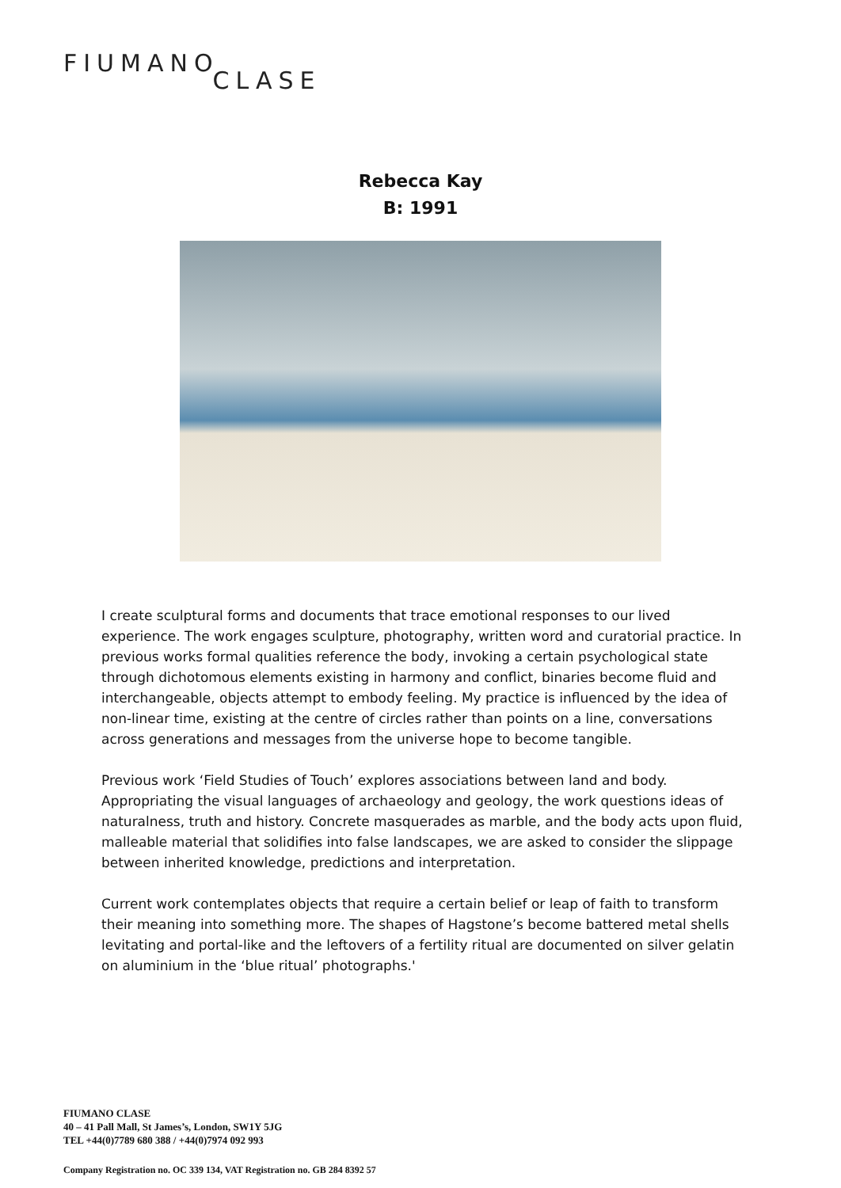FIUMANOCLASE
Rebecca Kay
B: 1991
I create sculptural forms and documents that trace emotional responses to our lived experience. The work engages sculpture, photography, written word and curatorial practice. In previous works formal qualities reference the body, invoking a certain psychological state through dichotomous elements existing in harmony and conflict, binaries become fluid and interchangeable, objects attempt to embody feeling. My practice is influenced by the idea of non-linear time, existing at the centre of circles rather than points on a line, conversations across generations and messages from the universe hope to become tangible.
Previous work ‘Field Studies of Touch’ explores associations between land and body. Appropriating the visual languages of archaeology and geology, the work questions ideas of naturalness, truth and history. Concrete masquerades as marble, and the body acts upon fluid, malleable material that solidifies into false landscapes, we are asked to consider the slippage between inherited knowledge, predictions and interpretation.
Current work contemplates objects that require a certain belief or leap of faith to transform their meaning into something more. The shapes of Hagstone’s become battered metal shells levitating and portal-like and the leftovers of a fertility ritual are documented on silver gelatin on aluminium in the ‘blue ritual’ photographs.'
FIUMANO CLASE
40 – 41 Pall Mall, St James’s, London, SW1Y 5JG
TEL +44(0)7789 680 388 / +44(0)7974 092 993
Company Registration no. OC 339 134, VAT Registration no. GB 284 8392 57